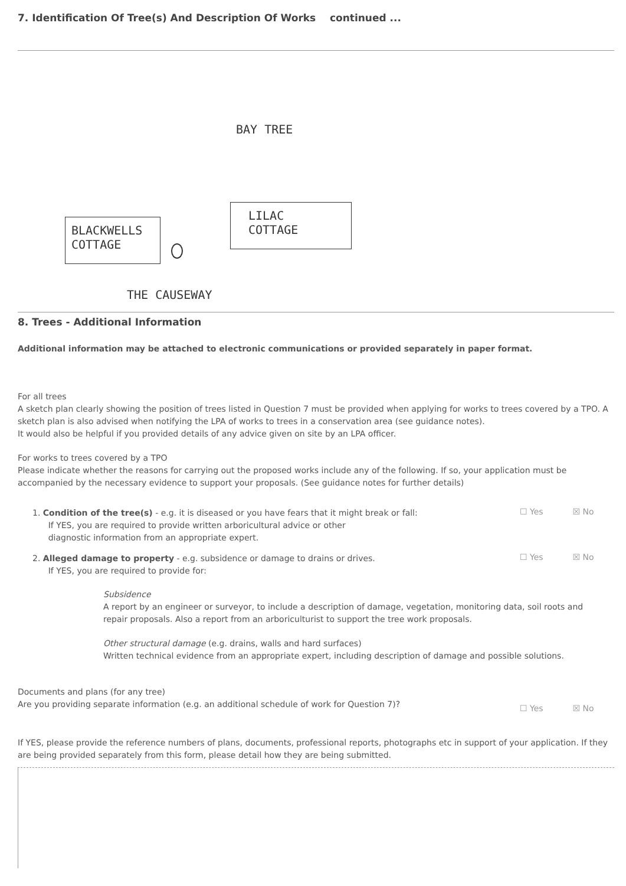7. Identification Of Tree(s) And Description Of Works continued ...
BAY TREE
BLACKWELLS
COTTAGE
LILAC
COTTAGE
THE CAUSEWAY
8. Trees - Additional Information
Additional information may be attached to electronic communications or provided separately in paper format.
For all trees
A sketch plan clearly showing the position of trees listed in Question 7 must be provided when applying for works to trees covered by a TPO. A sketch plan is also advised when notifying the LPA of works to trees in a conservation area (see guidance notes).
It would also be helpful if you provided details of any advice given on site by an LPA officer.
For works to trees covered by a TPO
Please indicate whether the reasons for carrying out the proposed works include any of the following. If so, your application must be accompanied by the necessary evidence to support your proposals. (See guidance notes for further details)
1. Condition of the tree(s) - e.g. it is diseased or you have fears that it might break or fall:
If YES, you are required to provide written arboricultural advice or other
diagnostic information from an appropriate expert.
☐ Yes ☒ No
2. Alleged damage to property - e.g. subsidence or damage to drains or drives.
If YES, you are required to provide for:
☐ Yes ☒ No
Subsidence
A report by an engineer or surveyor, to include a description of damage, vegetation, monitoring data, soil roots and repair proposals. Also a report from an arboriculturist to support the tree work proposals.
Other structural damage (e.g. drains, walls and hard surfaces)
Written technical evidence from an appropriate expert, including description of damage and possible solutions.
Documents and plans (for any tree)
Are you providing separate information (e.g. an additional schedule of work for Question 7)?
☐ Yes ☒ No
If YES, please provide the reference numbers of plans, documents, professional reports, photographs etc in support of your application. If they are being provided separately from this form, please detail how they are being submitted.